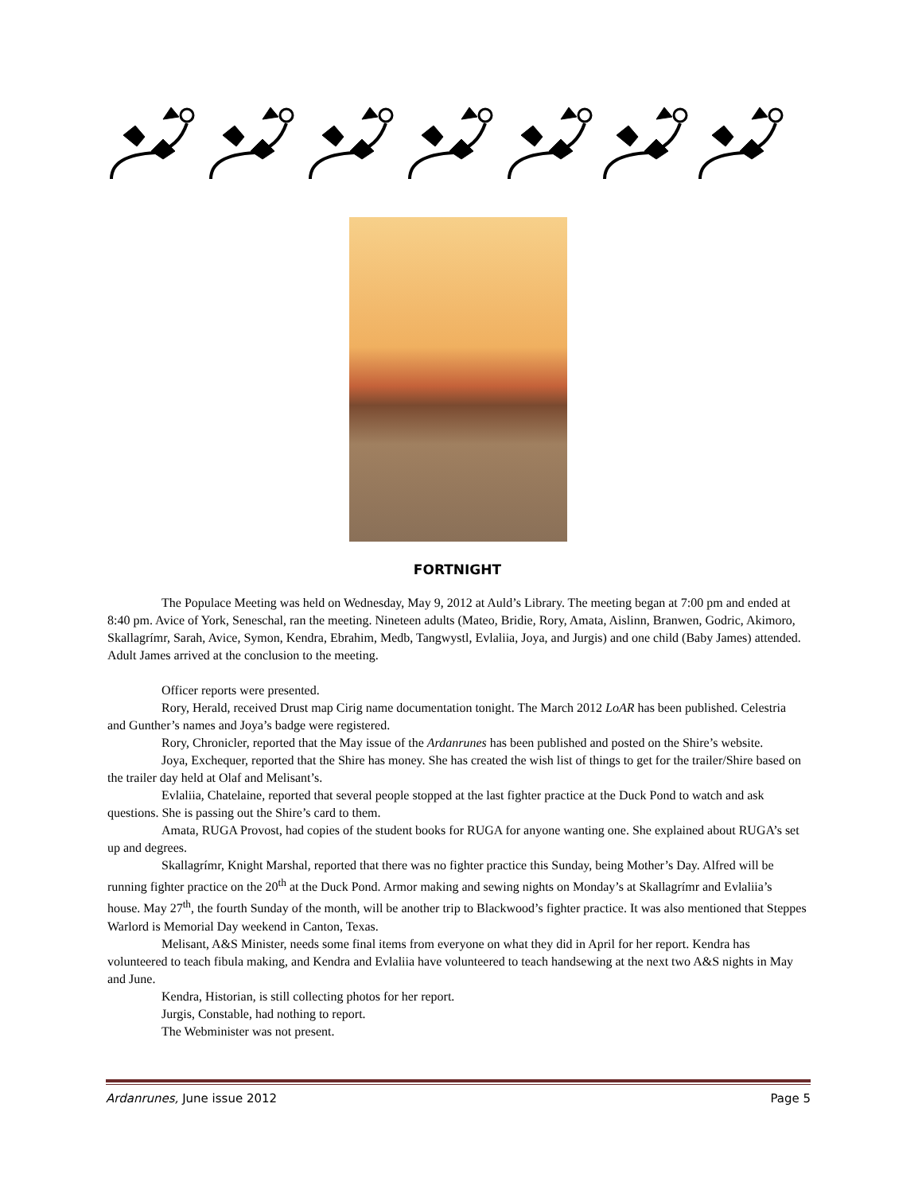FORTNIGHT
The Populace Meeting was held on Wednesday, May 9, 2012 at Auld’s Library. The meeting began at 7:00 pm and ended at 8:40 pm. Avice of York, Seneschal, ran the meeting. Nineteen adults (Mateo, Bridie, Rory, Amata, Aislinn, Branwen, Godric, Akimoro, Skallagrímr, Sarah, Avice, Symon, Kendra, Ebrahim, Medb, Tangwystl, Evlaliia, Joya, and Jurgis) and one child (Baby James) attended. Adult James arrived at the conclusion to the meeting.
Officer reports were presented.
Rory, Herald, received Drust map Cirig name documentation tonight. The March 2012 LoAR has been published. Celestria and Gunther’s names and Joya’s badge were registered.
Rory, Chronicler, reported that the May issue of the Ardanrunes has been published and posted on the Shire’s website.
Joya, Exchequer, reported that the Shire has money. She has created the wish list of things to get for the trailer/Shire based on the trailer day held at Olaf and Melisant’s.
Evlaliia, Chatelaine, reported that several people stopped at the last fighter practice at the Duck Pond to watch and ask questions. She is passing out the Shire’s card to them.
Amata, RUGA Provost, had copies of the student books for RUGA for anyone wanting one. She explained about RUGA’s set up and degrees.
Skallagrímr, Knight Marshal, reported that there was no fighter practice this Sunday, being Mother’s Day. Alfred will be running fighter practice on the 20<sup>th</sup> at the Duck Pond. Armor making and sewing nights on Monday’s at Skallagrímr and Evlaliia’s house. May 27<sup>th</sup>, the fourth Sunday of the month, will be another trip to Blackwood’s fighter practice. It was also mentioned that Steppes Warlord is Memorial Day weekend in Canton, Texas.
Melisant, A&S Minister, needs some final items from everyone on what they did in April for her report. Kendra has volunteered to teach fibula making, and Kendra and Evlaliia have volunteered to teach handsewing at the next two A&S nights in May and June.
Kendra, Historian, is still collecting photos for her report.
Jurgis, Constable, had nothing to report.
The Webminister was not present.
Ardanrunes, June issue 2012 Page 5